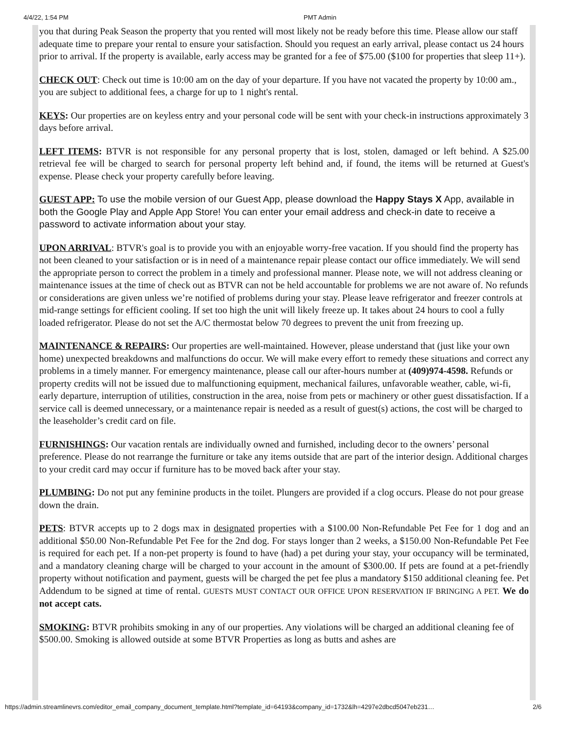4/4/22, 1:54 PM PMT Admin
you that during Peak Season the property that you rented will most likely not be ready before this time. Please allow our staff adequate time to prepare your rental to ensure your satisfaction. Should you request an early arrival, please contact us 24 hours prior to arrival. If the property is available, early access may be granted for a fee of $75.00 ($100 for properties that sleep 11+).
CHECK OUT: Check out time is 10:00 am on the day of your departure. If you have not vacated the property by 10:00 am., you are subject to additional fees, a charge for up to 1 night's rental.
KEYS: Our properties are on keyless entry and your personal code will be sent with your check-in instructions approximately 3 days before arrival.
LEFT ITEMS: BTVR is not responsible for any personal property that is lost, stolen, damaged or left behind. A $25.00 retrieval fee will be charged to search for personal property left behind and, if found, the items will be returned at Guest's expense. Please check your property carefully before leaving.
GUEST APP: To use the mobile version of our Guest App, please download the Happy Stays X App, available in both the Google Play and Apple App Store! You can enter your email address and check-in date to receive a password to activate information about your stay.
UPON ARRIVAL: BTVR's goal is to provide you with an enjoyable worry-free vacation. If you should find the property has not been cleaned to your satisfaction or is in need of a maintenance repair please contact our office immediately. We will send the appropriate person to correct the problem in a timely and professional manner. Please note, we will not address cleaning or maintenance issues at the time of check out as BTVR can not be held accountable for problems we are not aware of. No refunds or considerations are given unless we’re notified of problems during your stay. Please leave refrigerator and freezer controls at mid-range settings for efficient cooling. If set too high the unit will likely freeze up. It takes about 24 hours to cool a fully loaded refrigerator. Please do not set the A/C thermostat below 70 degrees to prevent the unit from freezing up.
MAINTENANCE & REPAIRS: Our properties are well-maintained. However, please understand that (just like your own home) unexpected breakdowns and malfunctions do occur. We will make every effort to remedy these situations and correct any problems in a timely manner. For emergency maintenance, please call our after-hours number at (409)974-4598. Refunds or property credits will not be issued due to malfunctioning equipment, mechanical failures, unfavorable weather, cable, wi-fi, early departure, interruption of utilities, construction in the area, noise from pets or machinery or other guest dissatisfaction. If a service call is deemed unnecessary, or a maintenance repair is needed as a result of guest(s) actions, the cost will be charged to the leaseholder’s credit card on file.
FURNISHINGS: Our vacation rentals are individually owned and furnished, including decor to the owners’ personal preference. Please do not rearrange the furniture or take any items outside that are part of the interior design. Additional charges to your credit card may occur if furniture has to be moved back after your stay.
PLUMBING: Do not put any feminine products in the toilet. Plungers are provided if a clog occurs. Please do not pour grease down the drain.
PETS: BTVR accepts up to 2 dogs max in designated properties with a $100.00 Non-Refundable Pet Fee for 1 dog and an additional $50.00 Non-Refundable Pet Fee for the 2nd dog. For stays longer than 2 weeks, a $150.00 Non-Refundable Pet Fee is required for each pet. If a non-pet property is found to have (had) a pet during your stay, your occupancy will be terminated, and a mandatory cleaning charge will be charged to your account in the amount of $300.00. If pets are found at a pet-friendly property without notification and payment, guests will be charged the pet fee plus a mandatory $150 additional cleaning fee. Pet Addendum to be signed at time of rental. GUESTS MUST CONTACT OUR OFFICE UPON RESERVATION IF BRINGING A PET. We do not accept cats.
SMOKING: BTVR prohibits smoking in any of our properties. Any violations will be charged an additional cleaning fee of $500.00. Smoking is allowed outside at some BTVR Properties as long as butts and ashes are
https://admin.streamlinevrs.com/editor_email_company_document_template.html?template_id=64193&company_id=1732&lh=4297e2dbcd5047eb231… 2/6